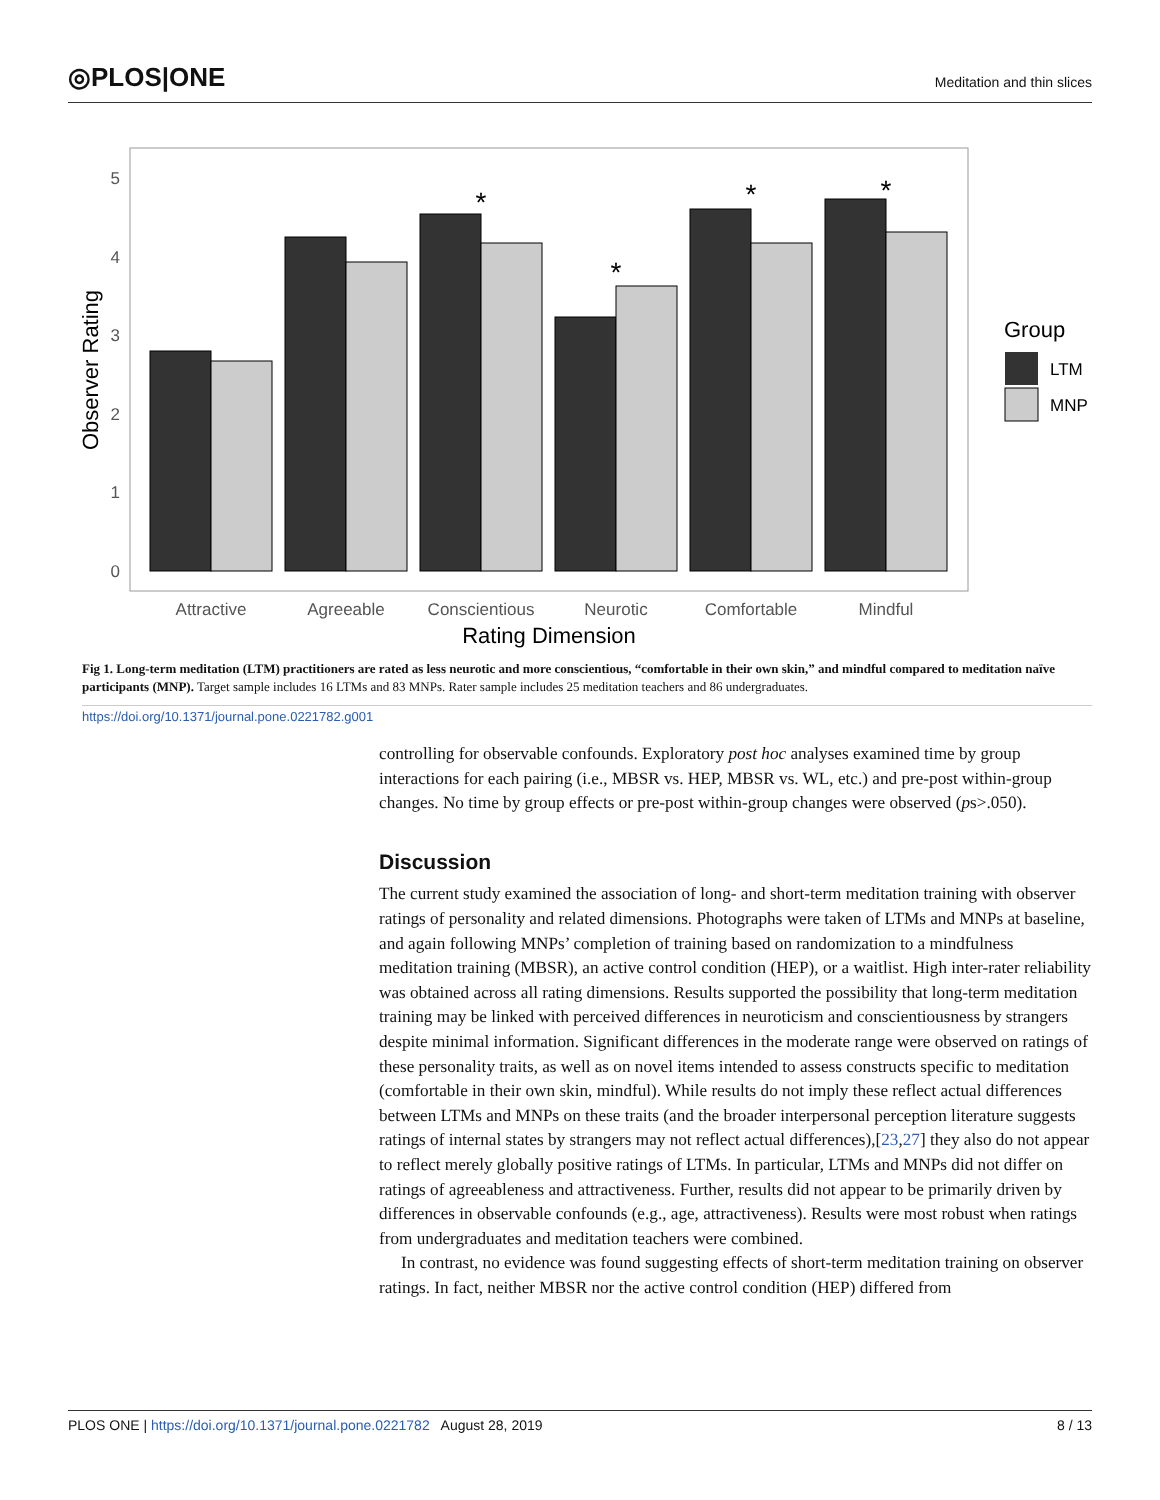◎PLOS|ONE Meditation and thin slices
5
4
3
2
1
0
*
*
*
*
Attractive
Agreeable
Conscientious
Neurotic
Comfortable
Mindful
Rating Dimension
Observer Rating
Group
LTM
MNP
Fig 1. Long-term meditation (LTM) practitioners are rated as less neurotic and more conscientious, “comfortable in their own skin,” and mindful compared to meditation naïve participants (MNP). Target sample includes 16 LTMs and 83 MNPs. Rater sample includes 25 meditation teachers and 86 undergraduates.
https://doi.org/10.1371/journal.pone.0221782.g001
controlling for observable confounds. Exploratory post hoc analyses examined time by group interactions for each pairing (i.e., MBSR vs. HEP, MBSR vs. WL, etc.) and pre-post within-group changes. No time by group effects or pre-post within-group changes were observed (ps>.050).
Discussion
The current study examined the association of long- and short-term meditation training with observer ratings of personality and related dimensions. Photographs were taken of LTMs and MNPs at baseline, and again following MNPs’ completion of training based on randomization to a mindfulness meditation training (MBSR), an active control condition (HEP), or a waitlist. High inter-rater reliability was obtained across all rating dimensions. Results supported the possibility that long-term meditation training may be linked with perceived differences in neuroticism and conscientiousness by strangers despite minimal information. Significant differences in the moderate range were observed on ratings of these personality traits, as well as on novel items intended to assess constructs specific to meditation (comfortable in their own skin, mindful). While results do not imply these reflect actual differences between LTMs and MNPs on these traits (and the broader interpersonal perception literature suggests ratings of internal states by strangers may not reflect actual differences),[23,27] they also do not appear to reflect merely globally positive ratings of LTMs. In particular, LTMs and MNPs did not differ on ratings of agreeableness and attractiveness. Further, results did not appear to be primarily driven by differences in observable confounds (e.g., age, attractiveness). Results were most robust when ratings from undergraduates and meditation teachers were combined.
In contrast, no evidence was found suggesting effects of short-term meditation training on observer ratings. In fact, neither MBSR nor the active control condition (HEP) differed from
PLOS ONE | https://doi.org/10.1371/journal.pone.0221782 August 28, 2019 8 / 13